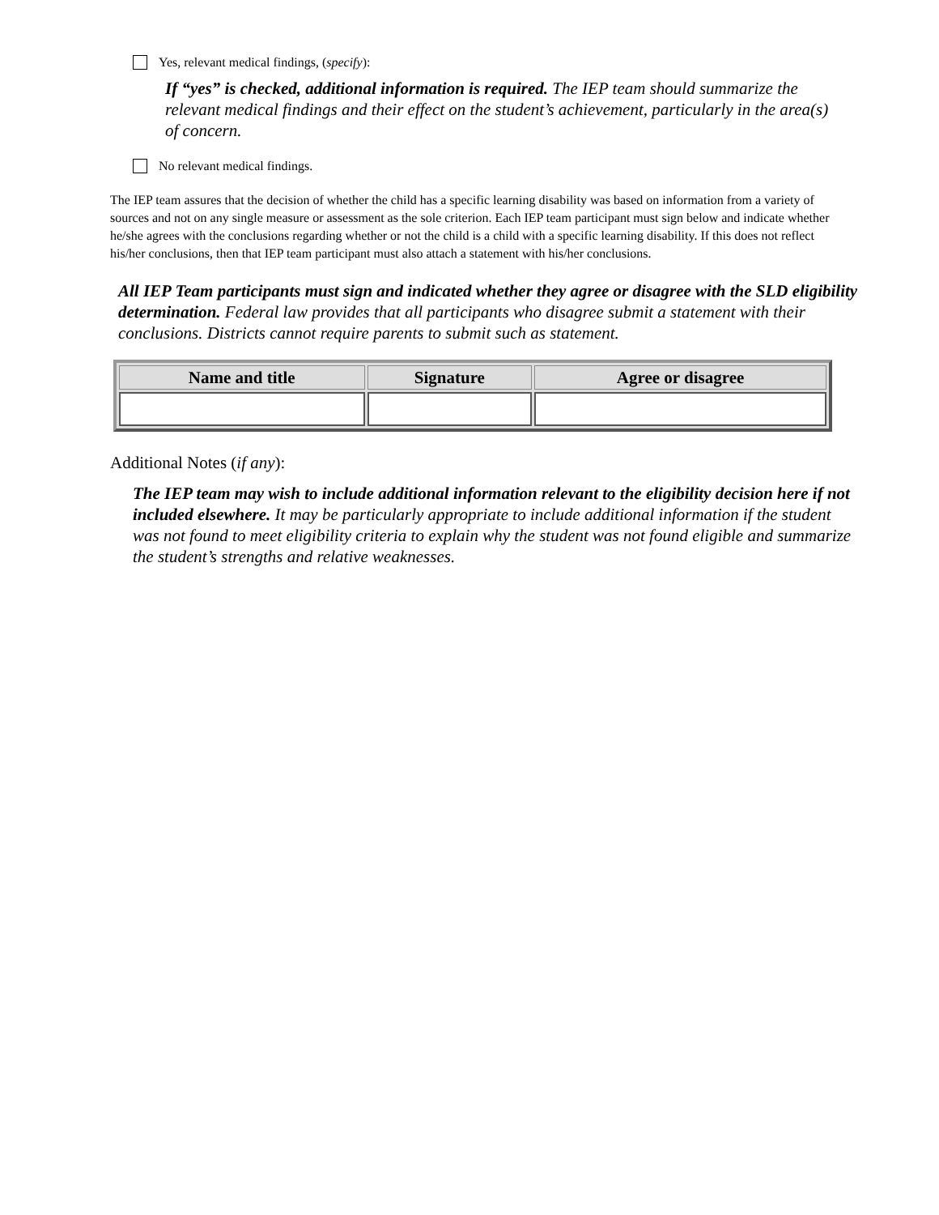Yes, relevant medical findings, (specify):
If “yes” is checked, additional information is required. The IEP team should summarize the relevant medical findings and their effect on the student’s achievement, particularly in the area(s) of concern.
No relevant medical findings.
The IEP team assures that the decision of whether the child has a specific learning disability was based on information from a variety of sources and not on any single measure or assessment as the sole criterion. Each IEP team participant must sign below and indicate whether he/she agrees with the conclusions regarding whether or not the child is a child with a specific learning disability. If this does not reflect his/her conclusions, then that IEP team participant must also attach a statement with his/her conclusions.
All IEP Team participants must sign and indicated whether they agree or disagree with the SLD eligibility determination. Federal law provides that all participants who disagree submit a statement with their conclusions. Districts cannot require parents to submit such as statement.
| Name and title | Signature | Agree or disagree |
| --- | --- | --- |
Additional Notes (if any):
The IEP team may wish to include additional information relevant to the eligibility decision here if not included elsewhere. It may be particularly appropriate to include additional information if the student was not found to meet eligibility criteria to explain why the student was not found eligible and summarize the student’s strengths and relative weaknesses.